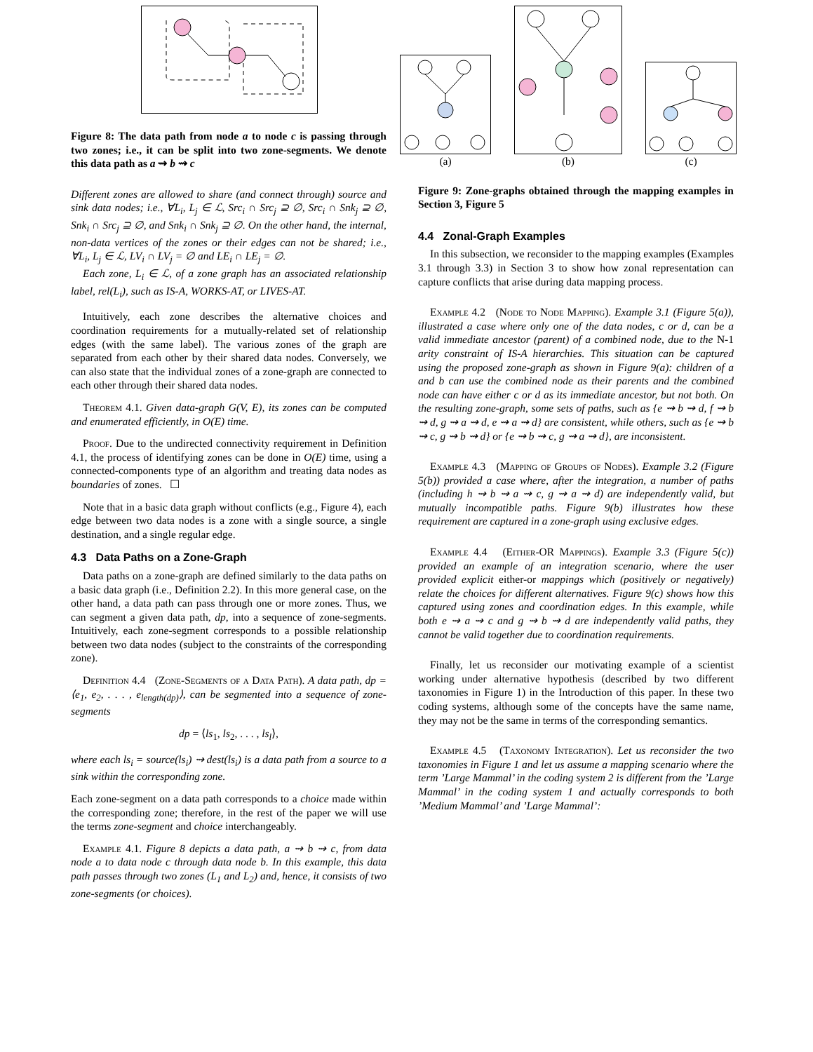Figure 8: The data path from node a to node c is passing through two zones; i.e., it can be split into two zone-segments. We denote this data path as a ⇝ b ⇝ c
Different zones are allowed to share (and connect through) source and sink data nodes; i.e., ∀L<sub>i</sub>, L<sub>j</sub> ∈ ℒ, Src<sub>i</sub> ∩ Src<sub>j</sub> ⊇ ∅, Src<sub>i</sub> ∩ Snk<sub>j</sub> ⊇ ∅, Snk<sub>i</sub> ∩ Src<sub>j</sub> ⊇ ∅, and Snk<sub>i</sub> ∩ Snk<sub>j</sub> ⊇ ∅. On the other hand, the internal, non-data vertices of the zones or their edges can not be shared; i.e., ∀L<sub>i</sub>, L<sub>j</sub> ∈ ℒ, LV<sub>i</sub> ∩ LV<sub>j</sub> = ∅ and LE<sub>i</sub> ∩ LE<sub>j</sub> = ∅.
Each zone, L<sub>i</sub> ∈ ℒ, of a zone graph has an associated relationship label, rel(L<sub>i</sub>), such as IS-A, WORKS-AT, or LIVES-AT.
Intuitively, each zone describes the alternative choices and coordination requirements for a mutually-related set of relationship edges (with the same label). The various zones of the graph are separated from each other by their shared data nodes. Conversely, we can also state that the individual zones of a zone-graph are connected to each other through their shared data nodes.
Theorem 4.1. Given data-graph G(V, E), its zones can be computed and enumerated efficiently, in O(E) time.
Proof. Due to the undirected connectivity requirement in Definition 4.1, the process of identifying zones can be done in O(E) time, using a connected-components type of an algorithm and treating data nodes as boundaries of zones. ☐
Note that in a basic data graph without conflicts (e.g., Figure 4), each edge between two data nodes is a zone with a single source, a single destination, and a single regular edge.
4.3 Data Paths on a Zone-Graph
Data paths on a zone-graph are defined similarly to the data paths on a basic data graph (i.e., Definition 2.2). In this more general case, on the other hand, a data path can pass through one or more zones. Thus, we can segment a given data path, dp, into a sequence of zone-segments. Intuitively, each zone-segment corresponds to a possible relationship between two data nodes (subject to the constraints of the corresponding zone).
Definition 4.4 (Zone-Segments of a Data Path). A data path, dp = ⟨e<sub>1</sub>, e<sub>2</sub>, . . . , e<sub>length(dp)</sub>⟩, can be segmented into a sequence of zone-segments
dp = ⟨ls<sub>1</sub>, ls<sub>2</sub>, . . . , ls<sub>l</sub>⟩,
where each ls<sub>i</sub> = source(ls<sub>i</sub>) ⇝ dest(ls<sub>i</sub>) is a data path from a source to a sink within the corresponding zone.
Each zone-segment on a data path corresponds to a choice made within the corresponding zone; therefore, in the rest of the paper we will use the terms zone-segment and choice interchangeably.
Example 4.1. Figure 8 depicts a data path, a ⇝ b ⇝ c, from data node a to data node c through data node b. In this example, this data path passes through two zones (L<sub>1</sub> and L<sub>2</sub>) and, hence, it consists of two zone-segments (or choices).
(a)
(b)
(c)
Figure 9: Zone-graphs obtained through the mapping examples in Section 3, Figure 5
4.4 Zonal-Graph Examples
In this subsection, we reconsider to the mapping examples (Examples 3.1 through 3.3) in Section 3 to show how zonal representation can capture conflicts that arise during data mapping process.
Example 4.2 (Node to Node Mapping). Example 3.1 (Figure 5(a)), illustrated a case where only one of the data nodes, c or d, can be a valid immediate ancestor (parent) of a combined node, due to the N-1 arity constraint of IS-A hierarchies. This situation can be captured using the proposed zone-graph as shown in Figure 9(a): children of a and b can use the combined node as their parents and the combined node can have either c or d as its immediate ancestor, but not both. On the resulting zone-graph, some sets of paths, such as {e ⇝ b ⇝ d, f ⇝ b ⇝ d, g ⇝ a ⇝ d, e ⇝ a ⇝ d} are consistent, while others, such as {e ⇝ b ⇝ c, g ⇝ b ⇝ d} or {e ⇝ b ⇝ c, g ⇝ a ⇝ d}, are inconsistent.
Example 4.3 (Mapping of Groups of Nodes). Example 3.2 (Figure 5(b)) provided a case where, after the integration, a number of paths (including h ⇝ b ⇝ a ⇝ c, g ⇝ a ⇝ d) are independently valid, but mutually incompatible paths. Figure 9(b) illustrates how these requirement are captured in a zone-graph using exclusive edges.
Example 4.4 (Either-OR Mappings). Example 3.3 (Figure 5(c)) provided an example of an integration scenario, where the user provided explicit either-or mappings which (positively or negatively) relate the choices for different alternatives. Figure 9(c) shows how this captured using zones and coordination edges. In this example, while both e ⇝ a ⇝ c and g ⇝ b ⇝ d are independently valid paths, they cannot be valid together due to coordination requirements.
Finally, let us reconsider our motivating example of a scientist working under alternative hypothesis (described by two different taxonomies in Figure 1) in the Introduction of this paper. In these two coding systems, although some of the concepts have the same name, they may not be the same in terms of the corresponding semantics.
Example 4.5 (Taxonomy Integration). Let us reconsider the two taxonomies in Figure 1 and let us assume a mapping scenario where the term ’Large Mammal’ in the coding system 2 is different from the ’Large Mammal’ in the coding system 1 and actually corresponds to both ’Medium Mammal’ and ’Large Mammal’: